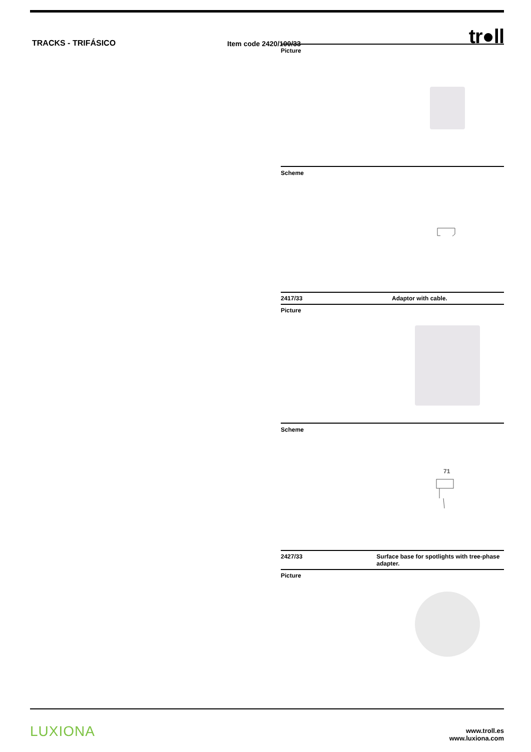TRACKS - TRIFÁSICO
Item code 2420/100/33
tr●ll
Picture
Scheme
2417/33 Adaptor with cable.
Picture
Scheme
71
2427/33 Surface base for spotlights with tree-phase adapter.
Picture
LUXIONA
www.troll.es
www.luxiona.com